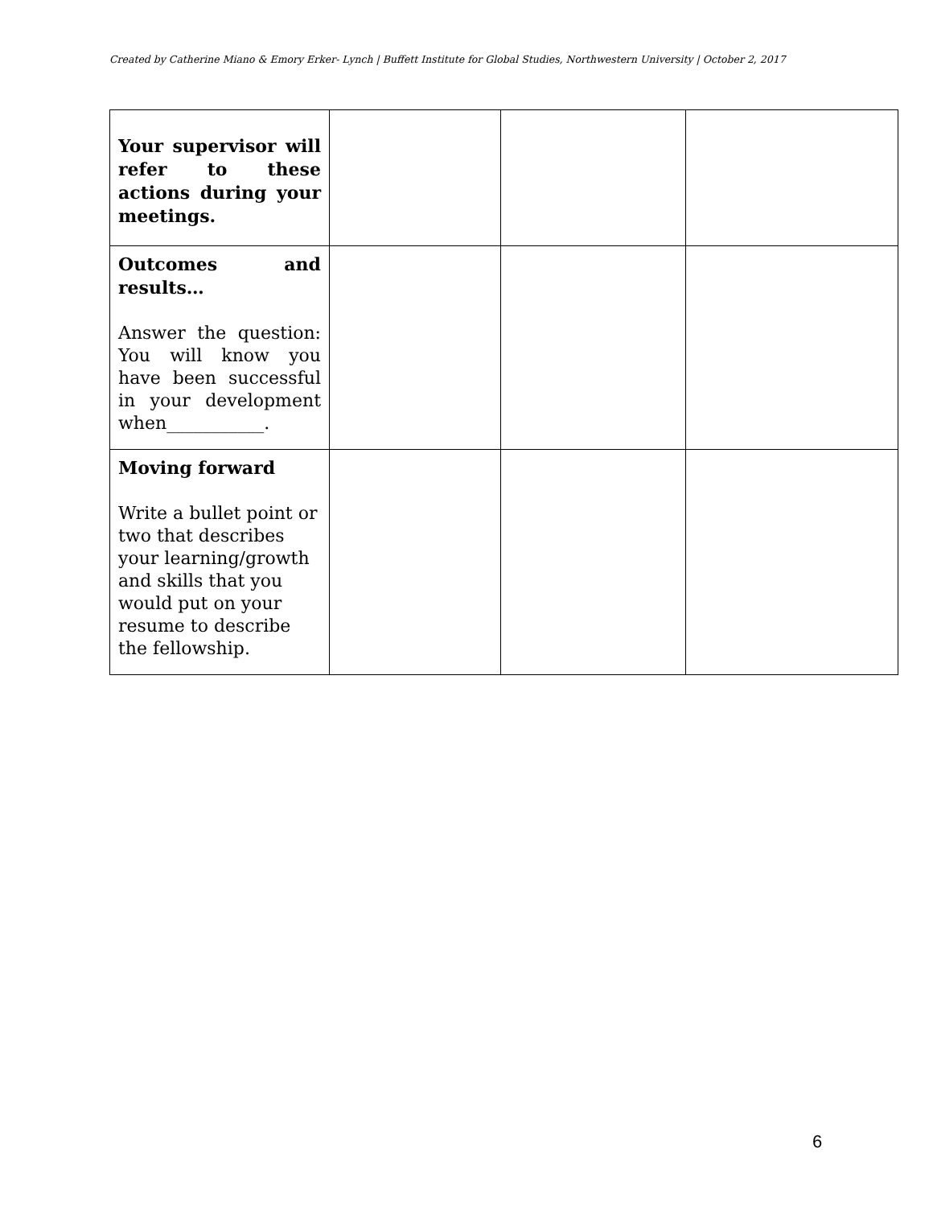Created by Catherine Miano & Emory Erker- Lynch | Buffett Institute for Global Studies, Northwestern University | October 2, 2017
| Your supervisor will refer to these actions during your meetings. | | | |
| Outcomes and results… Answer the question: You will know you have been successful in your development when___________. | | | |
| Moving forward Write a bullet point or two that describes your learning/growth and skills that you would put on your resume to describe the fellowship. | | | |
6